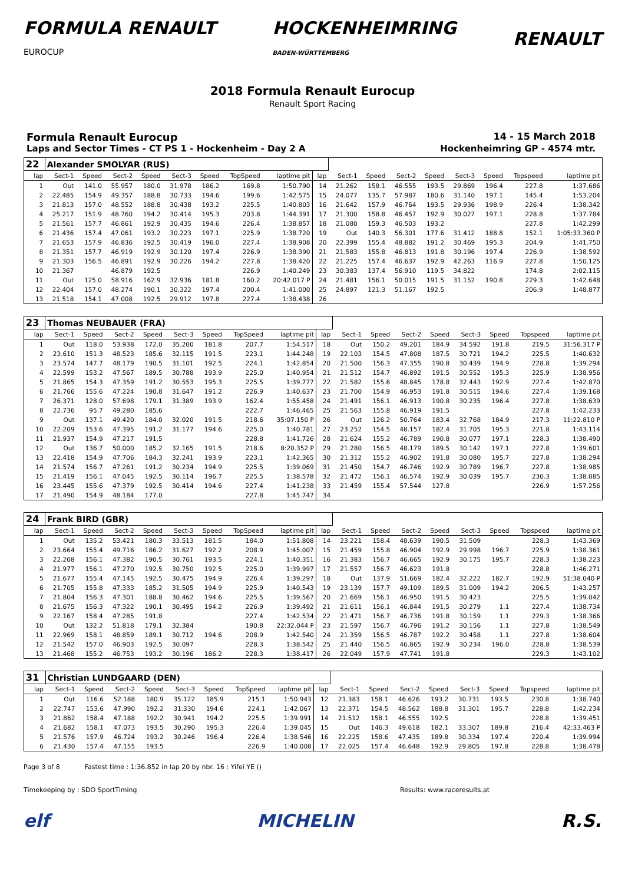FORMULA RENAULT
EUROCUP
HOCKENHEIMRING
BADEN-WÜRTTEMBERG
RENAULT
2018 Formula Renault Eurocup
Renault Sport Racing
Formula Renault Eurocup 14 - 15 March 2018
Laps and Sector Times - CT PS 1 - Hockenheim - Day 2 A Hockenheimring GP - 4574 mtr.
| 22 | Alexander SMOLYAR (RUS) | | | | | | | | | | | | | | | | |
| lap | Sect-1 | Speed | Sect-2 | Speed | Sect-3 | Speed | TopSpeed | laptime pit | lap | Sect-1 | Speed | Sect-2 | Speed | Sect-3 | Speed | Topspeed | laptime pit |
| 1 | Out | 141.0 | 55.957 | 180.0 | 31.978 | 186.2 | 169.8 | 1:50.790 | 14 | 21.262 | 158.1 | 46.555 | 193.5 | 29.869 | 196.4 | 227.8 | 1:37.686 |
| 2 | 22.485 | 154.9 | 49.357 | 188.8 | 30.733 | 194.6 | 199.6 | 1:42.575 | 15 | 24.077 | 135.7 | 57.987 | 180.6 | 31.140 | 197.1 | 145.4 | 1:53.204 |
| 3 | 21.813 | 157.0 | 48.552 | 188.8 | 30.438 | 193.2 | 225.5 | 1:40.803 | 16 | 21.642 | 157.9 | 46.764 | 193.5 | 29.936 | 198.9 | 226.4 | 1:38.342 |
| 4 | 25.217 | 151.9 | 48.760 | 194.2 | 30.414 | 195.3 | 203.8 | 1:44.391 | 17 | 21.300 | 158.8 | 46.457 | 192.9 | 30.027 | 197.1 | 228.8 | 1:37.784 |
| 5 | 21.561 | 157.7 | 46.861 | 192.9 | 30.435 | 194.6 | 226.4 | 1:38.857 | 18 | 21.080 | 159.3 | 46.503 | 193.2 | | | 227.8 | 1:42.299 |
| 6 | 21.436 | 157.4 | 47.061 | 193.2 | 30.223 | 197.1 | 225.9 | 1:38.720 | 19 | Out | 140.3 | 56.301 | 177.6 | 31.412 | 188.8 | 152.1 | 1:05:33.360 P |
| 7 | 21.653 | 157.9 | 46.836 | 192.5 | 30.419 | 196.0 | 227.4 | 1:38.908 | 20 | 22.399 | 155.4 | 48.882 | 191.2 | 30.469 | 195.3 | 204.9 | 1:41.750 |
| 8 | 21.351 | 157.7 | 46.919 | 192.9 | 30.120 | 197.4 | 226.9 | 1:38.390 | 21 | 21.583 | 155.8 | 46.813 | 191.8 | 30.196 | 197.4 | 226.9 | 1:38.592 |
| 9 | 21.303 | 156.5 | 46.891 | 192.9 | 30.226 | 194.2 | 227.8 | 1:38.420 | 22 | 21.225 | 157.4 | 46.637 | 192.9 | 42.263 | 116.9 | 227.8 | 1:50.125 |
| 10 | 21.367 | | 46.879 | 192.5 | | | 226.9 | 1:40.249 | 23 | 30.383 | 137.4 | 56.910 | 119.5 | 34.822 | | 174.8 | 2:02.115 |
| 11 | Out | 125.0 | 58.916 | 162.9 | 32.936 | 181.8 | 160.2 | 20:42.017 P | 24 | 21.481 | 156.1 | 50.015 | 191.5 | 31.152 | 190.8 | 229.3 | 1:42.648 |
| 12 | 22.404 | 157.0 | 48.274 | 190.1 | 30.322 | 197.4 | 200.4 | 1:41.000 | 25 | 24.897 | 121.3 | 51.167 | 192.5 | | | 206.9 | 1:48.877 |
| 13 | 21.518 | 154.1 | 47.008 | 192.5 | 29.912 | 197.8 | 227.4 | 1:38.438 | 26 | | | | | | | | |
| 23 | Thomas NEUBAUER (FRA) | | | | | | | | | | | | | | | | |
| lap | Sect-1 | Speed | Sect-2 | Speed | Sect-3 | Speed | TopSpeed | laptime pit | lap | Sect-1 | Speed | Sect-2 | Speed | Sect-3 | Speed | Topspeed | laptime pit |
| 1 | Out | 118.0 | 53.938 | 172.0 | 35.200 | 181.8 | 207.7 | 1:54.517 | 18 | Out | 150.2 | 49.201 | 184.9 | 34.592 | 191.8 | 219.5 | 31:56.317 P |
| 2 | 23.610 | 151.3 | 48.523 | 185.6 | 32.115 | 191.5 | 223.1 | 1:44.248 | 19 | 22.103 | 154.5 | 47.808 | 187.5 | 30.721 | 194.2 | 225.5 | 1:40.632 |
| 3 | 23.574 | 147.7 | 48.179 | 190.5 | 31.101 | 192.5 | 224.1 | 1:42.854 | 20 | 21.500 | 156.3 | 47.355 | 190.8 | 30.439 | 194.9 | 228.8 | 1:39.294 |
| 4 | 22.599 | 153.2 | 47.567 | 189.5 | 30.788 | 193.9 | 225.0 | 1:40.954 | 21 | 21.512 | 154.7 | 46.892 | 191.5 | 30.552 | 195.3 | 225.9 | 1:38.956 |
| 5 | 21.865 | 154.3 | 47.359 | 191.2 | 30.553 | 195.3 | 225.5 | 1:39.777 | 22 | 21.582 | 155.6 | 48.845 | 178.8 | 32.443 | 192.9 | 227.4 | 1:42.870 |
| 6 | 21.766 | 155.6 | 47.224 | 190.8 | 31.647 | 191.2 | 226.9 | 1:40.637 | 23 | 21.700 | 154.9 | 46.953 | 191.8 | 30.515 | 194.6 | 227.4 | 1:39.168 |
| 7 | 26.371 | 128.0 | 57.698 | 179.1 | 31.389 | 193.9 | 162.4 | 1:55.458 | 24 | 21.491 | 156.1 | 46.913 | 190.8 | 30.235 | 196.4 | 227.8 | 1:38.639 |
| 8 | 22.736 | 95.7 | 49.280 | 185.6 | | | 222.7 | 1:46.465 | 25 | 21.563 | 155.8 | 46.919 | 191.5 | | | 227.8 | 1:42.233 |
| 9 | Out | 137.1 | 49.420 | 184.0 | 32.020 | 191.5 | 218.6 | 35:07.150 P | 26 | Out | 126.2 | 50.764 | 183.4 | 32.768 | 184.9 | 217.3 | 11:22.810 P |
| 10 | 22.209 | 153.6 | 47.395 | 191.2 | 31.177 | 194.6 | 225.0 | 1:40.781 | 27 | 23.252 | 154.5 | 48.157 | 182.4 | 31.705 | 195.3 | 221.8 | 1:43.114 |
| 11 | 21.937 | 154.9 | 47.217 | 191.5 | | | 228.8 | 1:41.726 | 28 | 21.624 | 155.2 | 46.789 | 190.8 | 30.077 | 197.1 | 228.3 | 1:38.490 |
| 12 | Out | 136.7 | 50.000 | 185.2 | 32.165 | 191.5 | 218.6 | 8:20.352 P | 29 | 21.280 | 156.5 | 48.179 | 189.5 | 30.142 | 197.1 | 227.8 | 1:39.601 |
| 13 | 22.418 | 154.9 | 47.706 | 184.3 | 32.241 | 193.9 | 223.1 | 1:42.365 | 30 | 21.312 | 155.2 | 46.902 | 191.8 | 30.080 | 195.7 | 227.8 | 1:38.294 |
| 14 | 21.574 | 156.7 | 47.261 | 191.2 | 30.234 | 194.9 | 225.5 | 1:39.069 | 31 | 21.450 | 154.7 | 46.746 | 192.9 | 30.789 | 196.7 | 227.8 | 1:38.985 |
| 15 | 21.419 | 156.1 | 47.045 | 192.5 | 30.114 | 196.7 | 225.5 | 1:38.578 | 32 | 21.472 | 156.1 | 46.574 | 192.9 | 30.039 | 195.7 | 230.3 | 1:38.085 |
| 16 | 23.445 | 155.6 | 47.379 | 192.5 | 30.414 | 194.6 | 227.4 | 1:41.238 | 33 | 21.459 | 155.4 | 57.544 | 127.8 | | | 226.9 | 1:57.256 |
| 17 | 21.490 | 154.9 | 48.184 | 177.0 | | | 227.8 | 1:45.747 | 34 | | | | | | | | |
| 24 | Frank BIRD (GBR) | | | | | | | | | | | | | | | | |
| lap | Sect-1 | Speed | Sect-2 | Speed | Sect-3 | Speed | TopSpeed | laptime pit | lap | Sect-1 | Speed | Sect-2 | Speed | Sect-3 | Speed | Topspeed | laptime pit |
| 1 | Out | 135.2 | 53.421 | 180.3 | 33.513 | 181.5 | 184.0 | 1:51.808 | 14 | 23.221 | 158.4 | 48.639 | 190.5 | 31.509 | | 228.3 | 1:43.369 |
| 2 | 23.664 | 155.4 | 49.716 | 186.2 | 31.627 | 192.2 | 208.9 | 1:45.007 | 15 | 21.459 | 155.8 | 46.904 | 192.9 | 29.998 | 196.7 | 225.9 | 1:38.361 |
| 3 | 22.208 | 156.1 | 47.382 | 190.5 | 30.761 | 193.5 | 224.1 | 1:40.351 | 16 | 21.383 | 156.7 | 46.665 | 192.9 | 30.175 | 195.7 | 228.3 | 1:38.223 |
| 4 | 21.977 | 156.1 | 47.270 | 192.5 | 30.750 | 192.5 | 225.0 | 1:39.997 | 17 | 21.557 | 156.7 | 46.623 | 191.8 | | | 228.8 | 1:46.271 |
| 5 | 21.677 | 155.4 | 47.145 | 192.5 | 30.475 | 194.9 | 226.4 | 1:39.297 | 18 | Out | 137.9 | 51.669 | 182.4 | 32.222 | 182.7 | 192.9 | 51:38.040 P |
| 6 | 21.705 | 155.8 | 47.333 | 185.2 | 31.505 | 194.9 | 225.9 | 1:40.543 | 19 | 23.139 | 157.7 | 49.109 | 189.5 | 31.009 | 194.2 | 206.5 | 1:43.257 |
| 7 | 21.804 | 156.3 | 47.301 | 188.8 | 30.462 | 194.6 | 225.5 | 1:39.567 | 20 | 21.669 | 156.1 | 46.950 | 191.5 | 30.423 | | 225.5 | 1:39.042 |
| 8 | 21.675 | 156.3 | 47.322 | 190.1 | 30.495 | 194.2 | 226.9 | 1:39.492 | 21 | 21.611 | 156.1 | 46.844 | 191.5 | 30.279 | 1.1 | 227.4 | 1:38.734 |
| 9 | 22.167 | 158.4 | 47.285 | 191.8 | | | 227.4 | 1:42.534 | 22 | 21.471 | 156.7 | 46.736 | 191.8 | 30.159 | 1.1 | 229.3 | 1:38.366 |
| 10 | Out | 132.2 | 51.818 | 179.1 | 32.384 | | 190.8 | 22:32.044 P | 23 | 21.597 | 156.7 | 46.796 | 191.2 | 30.156 | 1.1 | 227.8 | 1:38.549 |
| 11 | 22.969 | 158.1 | 48.859 | 189.1 | 30.712 | 194.6 | 208.9 | 1:42.540 | 24 | 21.359 | 156.5 | 46.787 | 192.2 | 30.458 | 1.1 | 227.8 | 1:38.604 |
| 12 | 21.542 | 157.0 | 46.903 | 192.5 | 30.097 | | 228.3 | 1:38.542 | 25 | 21.440 | 156.5 | 46.865 | 192.9 | 30.234 | 196.0 | 228.8 | 1:38.539 |
| 13 | 21.468 | 155.2 | 46.753 | 193.2 | 30.196 | 186.2 | 228.3 | 1:38.417 | 26 | 22.049 | 157.9 | 47.741 | 191.8 | | | 229.3 | 1:43.102 |
| 31 | Christian LUNDGAARD (DEN) | | | | | | | | | | | | | | | | |
| lap | Sect-1 | Speed | Sect-2 | Speed | Sect-3 | Speed | TopSpeed | laptime pit | lap | Sect-1 | Speed | Sect-2 | Speed | Sect-3 | Speed | Topspeed | laptime pit |
| 1 | Out | 116.6 | 52.188 | 180.9 | 35.122 | 185.9 | 215.1 | 1:50.943 | 12 | 21.383 | 158.1 | 46.626 | 193.2 | 30.731 | 193.5 | 230.8 | 1:38.740 |
| 2 | 22.747 | 153.6 | 47.990 | 192.2 | 31.330 | 194.6 | 224.1 | 1:42.067 | 13 | 22.371 | 154.5 | 48.562 | 188.8 | 31.301 | 195.7 | 228.8 | 1:42.234 |
| 3 | 21.862 | 158.4 | 47.188 | 192.2 | 30.941 | 194.2 | 225.5 | 1:39.991 | 14 | 21.512 | 158.1 | 46.555 | 192.5 | | | 228.8 | 1:39.451 |
| 4 | 21.682 | 158.1 | 47.073 | 193.5 | 30.290 | 195.3 | 226.4 | 1:39.045 | 15 | Out | 146.3 | 49.618 | 182.1 | 33.307 | 189.8 | 216.4 | 42:33.463 P |
| 5 | 21.576 | 157.9 | 46.724 | 193.2 | 30.246 | 196.4 | 226.4 | 1:38.546 | 16 | 22.225 | 158.6 | 47.435 | 189.8 | 30.334 | 197.4 | 220.4 | 1:39.994 |
| 6 | 21.430 | 157.4 | 47.155 | 193.5 | | | 226.9 | 1:40.008 | 17 | 22.025 | 157.4 | 46.648 | 192.9 | 29.805 | 197.8 | 228.8 | 1:38.478 |
Page 3 of 8 Fastest time : 1:36.852 in lap 20 by nbr. 16 : Yifei YE ()
Timekeeping by : SDO SportTiming Results: www.raceresults.at
elf MICHELIN R.S.